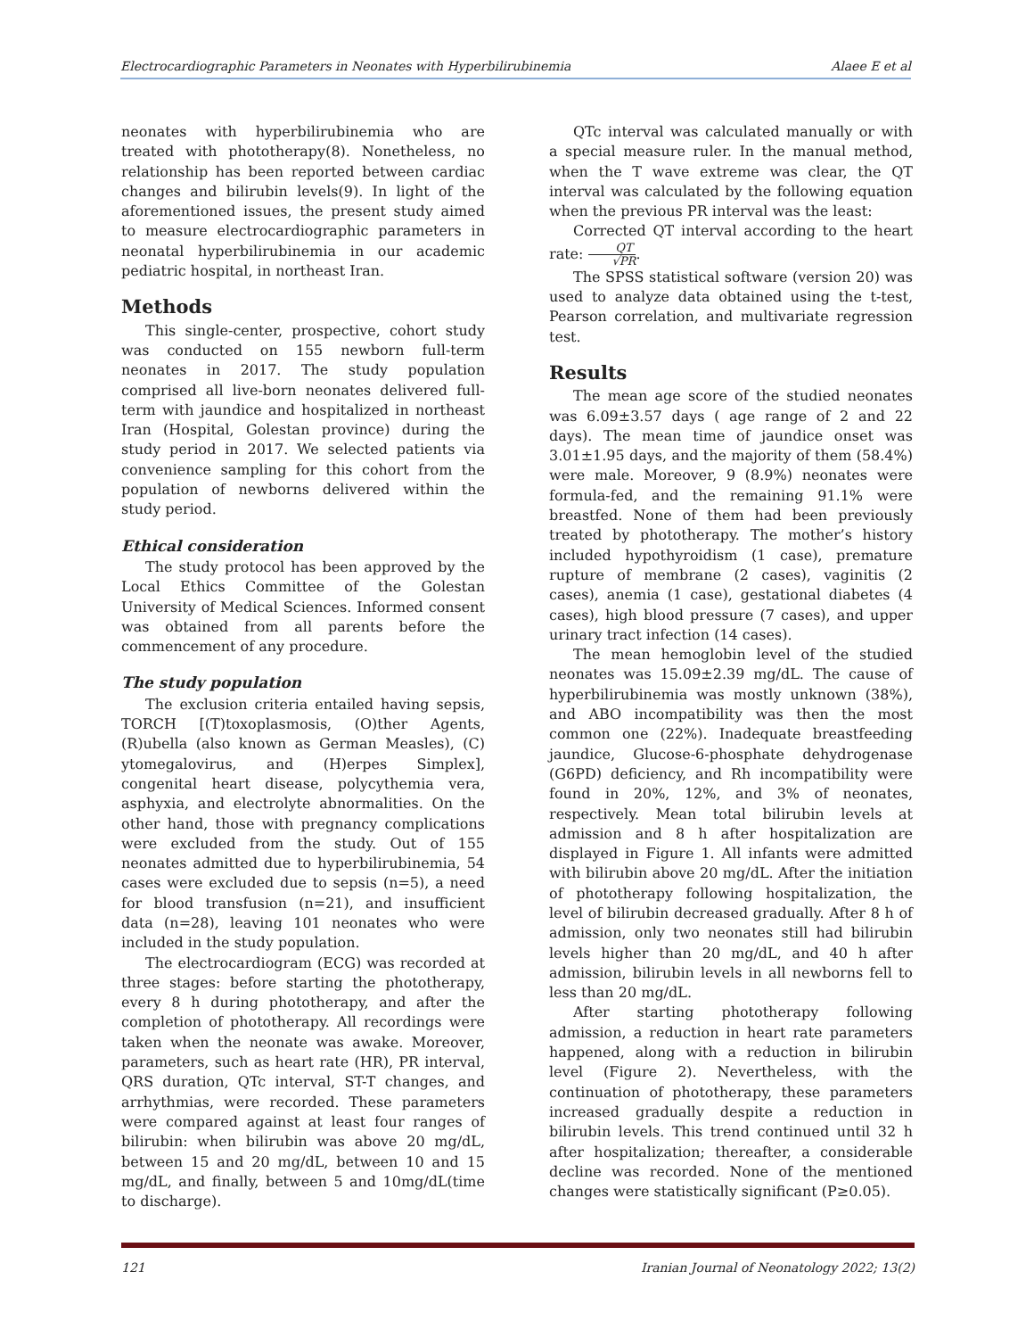Electrocardiographic Parameters in Neonates with Hyperbilirubinemia Alaee E et al
neonates with hyperbilirubinemia who are treated with phototherapy(8). Nonetheless, no relationship has been reported between cardiac changes and bilirubin levels(9). In light of the aforementioned issues, the present study aimed to measure electrocardiographic parameters in neonatal hyperbilirubinemia in our academic pediatric hospital, in northeast Iran.
Methods
This single-center, prospective, cohort study was conducted on 155 newborn full-term neonates in 2017. The study population comprised all live-born neonates delivered full-term with jaundice and hospitalized in northeast Iran (Hospital, Golestan province) during the study period in 2017. We selected patients via convenience sampling for this cohort from the population of newborns delivered within the study period.
Ethical consideration
The study protocol has been approved by the Local Ethics Committee of the Golestan University of Medical Sciences. Informed consent was obtained from all parents before the commencement of any procedure.
The study population
The exclusion criteria entailed having sepsis, TORCH [(T)toxoplasmosis, (O)ther Agents, (R)ubella (also known as German Measles), (C) ytomegalovirus, and (H)erpes Simplex], congenital heart disease, polycythemia vera, asphyxia, and electrolyte abnormalities. On the other hand, those with pregnancy complications were excluded from the study. Out of 155 neonates admitted due to hyperbilirubinemia, 54 cases were excluded due to sepsis (n=5), a need for blood transfusion (n=21), and insufficient data (n=28), leaving 101 neonates who were included in the study population.
The electrocardiogram (ECG) was recorded at three stages: before starting the phototherapy, every 8 h during phototherapy, and after the completion of phototherapy. All recordings were taken when the neonate was awake. Moreover, parameters, such as heart rate (HR), PR interval, QRS duration, QTc interval, ST-T changes, and arrhythmias, were recorded. These parameters were compared against at least four ranges of bilirubin: when bilirubin was above 20 mg/dL, between 15 and 20 mg/dL, between 10 and 15 mg/dL, and finally, between 5 and 10mg/dL(time to discharge).
QTc interval was calculated manually or with a special measure ruler. In the manual method, when the T wave extreme was clear, the QT interval was calculated by the following equation when the previous PR interval was the least:
Corrected QT interval according to the heart rate: QT √PR.
The SPSS statistical software (version 20) was used to analyze data obtained using the t-test, Pearson correlation, and multivariate regression test.
Results
The mean age score of the studied neonates was 6.09±3.57 days ( age range of 2 and 22 days). The mean time of jaundice onset was 3.01±1.95 days, and the majority of them (58.4%) were male. Moreover, 9 (8.9%) neonates were formula-fed, and the remaining 91.1% were breastfed. None of them had been previously treated by phototherapy. The mother’s history included hypothyroidism (1 case), premature rupture of membrane (2 cases), vaginitis (2 cases), anemia (1 case), gestational diabetes (4 cases), high blood pressure (7 cases), and upper urinary tract infection (14 cases).
The mean hemoglobin level of the studied neonates was 15.09±2.39 mg/dL. The cause of hyperbilirubinemia was mostly unknown (38%), and ABO incompatibility was then the most common one (22%). Inadequate breastfeeding jaundice, Glucose-6-phosphate dehydrogenase (G6PD) deficiency, and Rh incompatibility were found in 20%, 12%, and 3% of neonates, respectively. Mean total bilirubin levels at admission and 8 h after hospitalization are displayed in Figure 1. All infants were admitted with bilirubin above 20 mg/dL. After the initiation of phototherapy following hospitalization, the level of bilirubin decreased gradually. After 8 h of admission, only two neonates still had bilirubin levels higher than 20 mg/dL, and 40 h after admission, bilirubin levels in all newborns fell to less than 20 mg/dL.
After starting phototherapy following admission, a reduction in heart rate parameters happened, along with a reduction in bilirubin level (Figure 2). Nevertheless, with the continuation of phototherapy, these parameters increased gradually despite a reduction in bilirubin levels. This trend continued until 32 h after hospitalization; thereafter, a considerable decline was recorded. None of the mentioned changes were statistically significant (P≥0.05).
121 Iranian Journal of Neonatology 2022; 13(2)